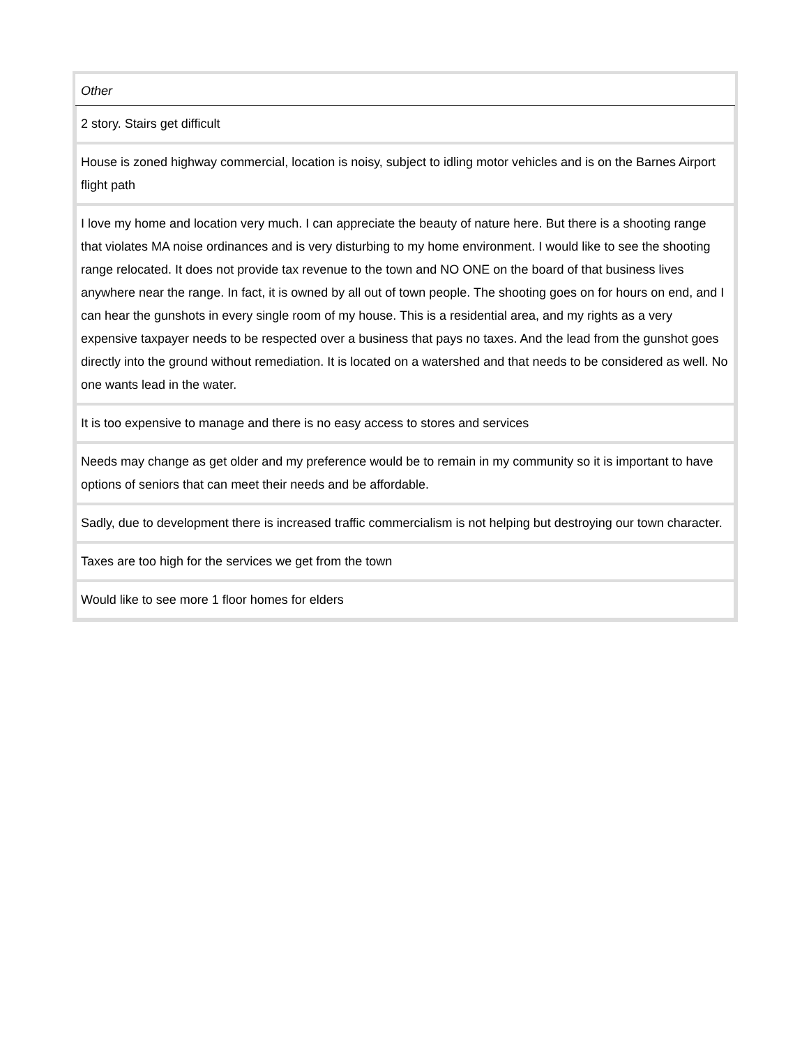| Other |
| --- |
| 2 story. Stairs get difficult |
| House is zoned highway commercial, location is noisy, subject to idling motor vehicles and is on the Barnes Airport flight path |
| I love my home and location very much. I can appreciate the beauty of nature here. But there is a shooting range that violates MA noise ordinances and is very disturbing to my home environment. I would like to see the shooting range relocated. It does not provide tax revenue to the town and NO ONE on the board of that business lives anywhere near the range. In fact, it is owned by all out of town people. The shooting goes on for hours on end, and I can hear the gunshots in every single room of my house. This is a residential area, and my rights as a very expensive taxpayer needs to be respected over a business that pays no taxes. And the lead from the gunshot goes directly into the ground without remediation. It is located on a watershed and that needs to be considered as well. No one wants lead in the water. |
| It is too expensive to manage and there is no easy access to stores and services |
| Needs may change as get older and my preference would be to remain in my community so it is important to have options of seniors that can meet their needs and be affordable. |
| Sadly, due to development there is increased traffic commercialism is not helping but destroying our town character. |
| Taxes are too high for the services we get from the town |
| Would like to see more 1 floor homes for elders |